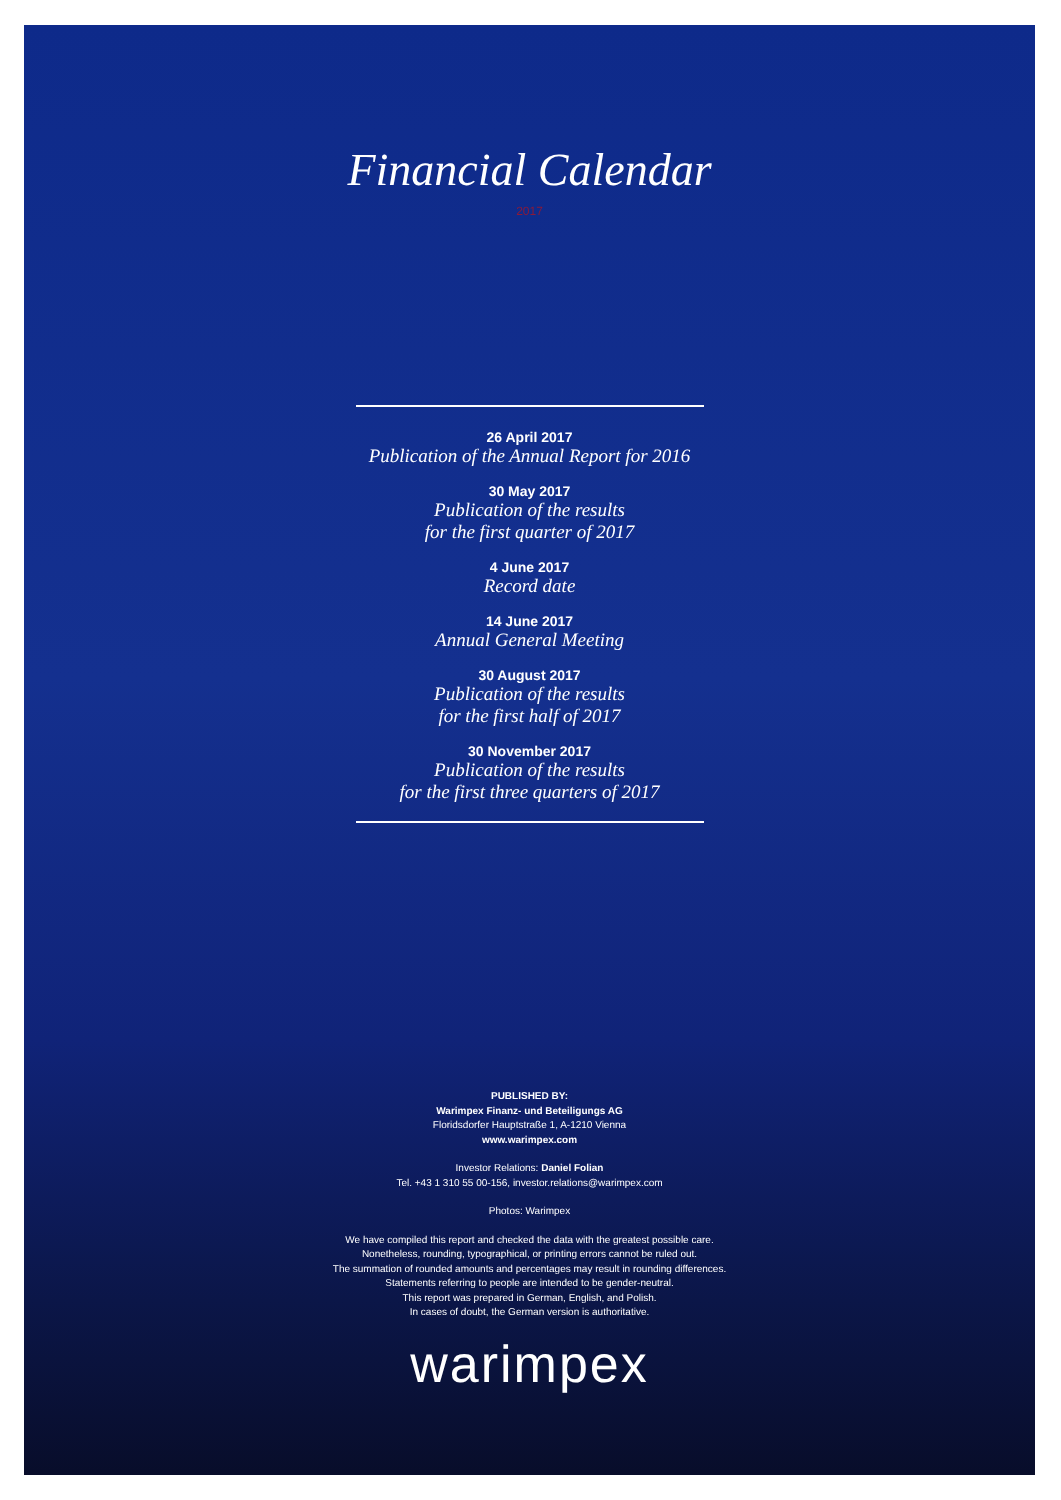Financial Calendar
2017
26 April 2017
Publication of the Annual Report for 2016
30 May 2017
Publication of the results
for the first quarter of 2017
4 June 2017
Record date
14 June 2017
Annual General Meeting
30 August 2017
Publication of the results
for the first half of 2017
30 November 2017
Publication of the results
for the first three quarters of 2017
PUBLISHED BY:
Warimpex Finanz- und Beteiligungs AG
Floridsdorfer Hauptstraße 1, A-1210 Vienna
www.warimpex.com
Investor Relations: Daniel Folian
Tel. +43 1 310 55 00-156, investor.relations@warimpex.com
Photos: Warimpex
We have compiled this report and checked the data with the greatest possible care.
Nonetheless, rounding, typographical, or printing errors cannot be ruled out.
The summation of rounded amounts and percentages may result in rounding differences.
Statements referring to people are intended to be gender-neutral.
This report was prepared in German, English, and Polish.
In cases of doubt, the German version is authoritative.
warimpex